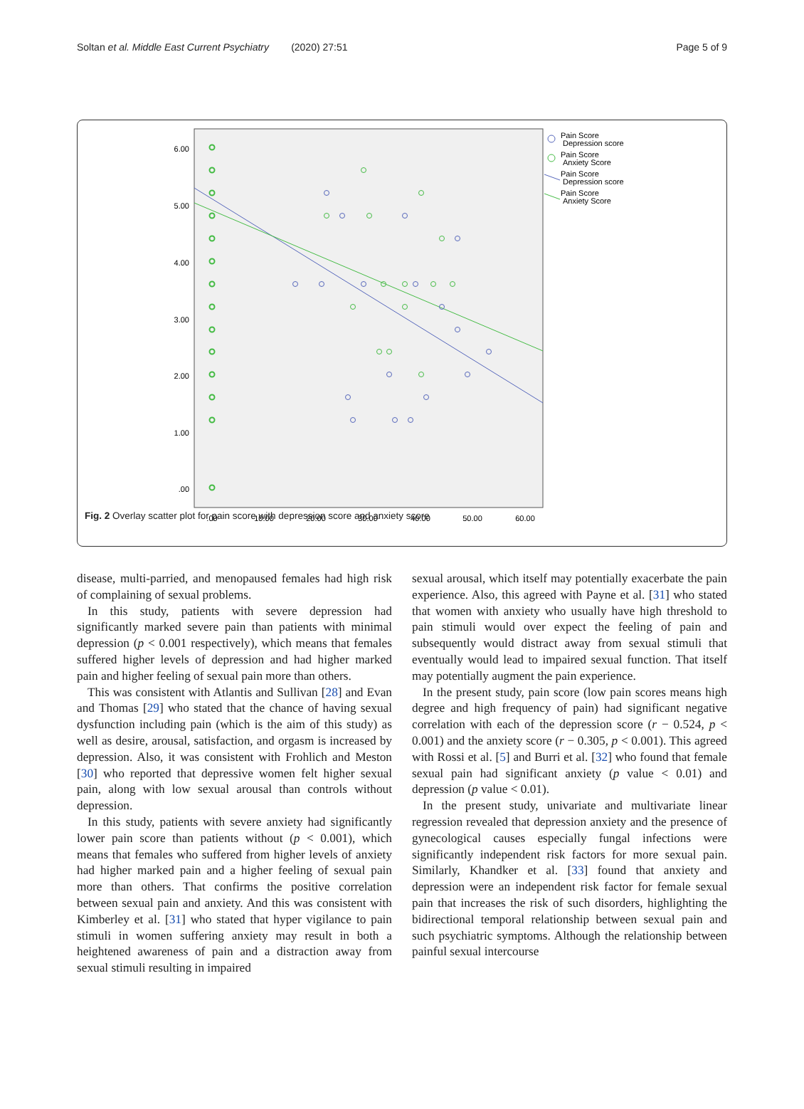Soltan et al. Middle East Current Psychiatry (2020) 27:51 Page 5 of 9
6.00
5.00
4.00
3.00
2.00
1.00
.00
.00
10.00
20.00
30.00
40.00
50.00
60.00
Pain Score
Depression score
Pain Score
Anxiety Score
Pain Score
Depression score
Pain Score
Anxiety Score
Fig. 2 Overlay scatter plot for pain score with depression score and anxiety score
disease, multi-parried, and menopaused females had high risk of complaining of sexual problems.
In this study, patients with severe depression had significantly marked severe pain than patients with minimal depression (p < 0.001 respectively), which means that females suffered higher levels of depression and had higher marked pain and higher feeling of sexual pain more than others.
This was consistent with Atlantis and Sullivan [28] and Evan and Thomas [29] who stated that the chance of having sexual dysfunction including pain (which is the aim of this study) as well as desire, arousal, satisfaction, and orgasm is increased by depression. Also, it was consistent with Frohlich and Meston [30] who reported that depressive women felt higher sexual pain, along with low sexual arousal than controls without depression.
In this study, patients with severe anxiety had significantly lower pain score than patients without (p < 0.001), which means that females who suffered from higher levels of anxiety had higher marked pain and a higher feeling of sexual pain more than others. That confirms the positive correlation between sexual pain and anxiety. And this was consistent with Kimberley et al. [31] who stated that hyper vigilance to pain stimuli in women suffering anxiety may result in both a heightened awareness of pain and a distraction away from sexual stimuli resulting in impaired
sexual arousal, which itself may potentially exacerbate the pain experience. Also, this agreed with Payne et al. [31] who stated that women with anxiety who usually have high threshold to pain stimuli would over expect the feeling of pain and subsequently would distract away from sexual stimuli that eventually would lead to impaired sexual function. That itself may potentially augment the pain experience.
In the present study, pain score (low pain scores means high degree and high frequency of pain) had significant negative correlation with each of the depression score (r − 0.524, p < 0.001) and the anxiety score (r − 0.305, p < 0.001). This agreed with Rossi et al. [5] and Burri et al. [32] who found that female sexual pain had significant anxiety (p value < 0.01) and depression (p value < 0.01).
In the present study, univariate and multivariate linear regression revealed that depression anxiety and the presence of gynecological causes especially fungal infections were significantly independent risk factors for more sexual pain. Similarly, Khandker et al. [33] found that anxiety and depression were an independent risk factor for female sexual pain that increases the risk of such disorders, highlighting the bidirectional temporal relationship between sexual pain and such psychiatric symptoms. Although the relationship between painful sexual intercourse